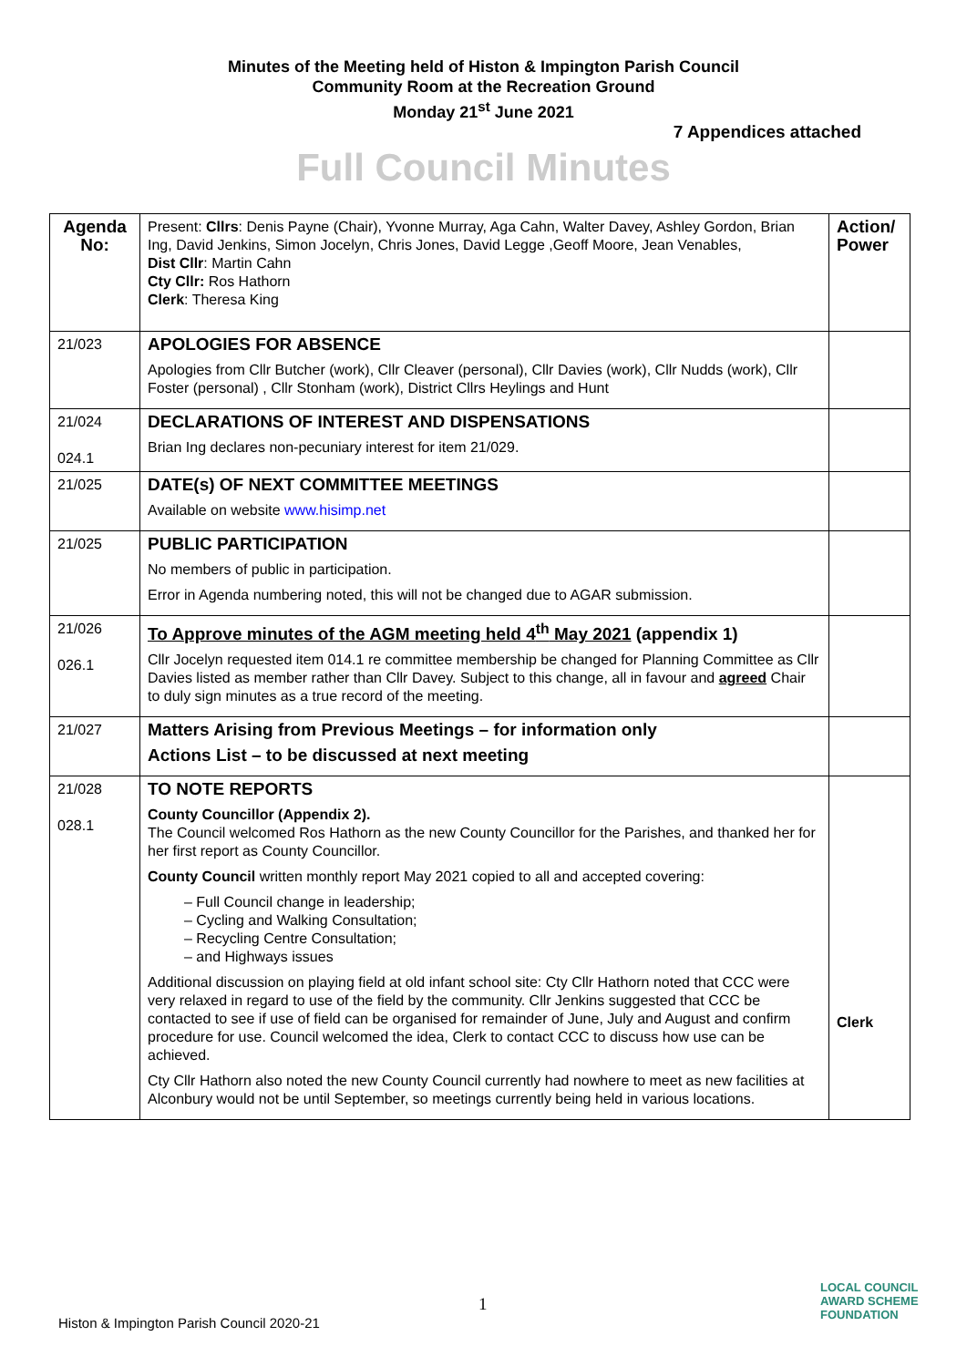Minutes of the Meeting held of Histon & Impington Parish Council
Community Room at the Recreation Ground
Monday 21<sup>st</sup> June 2021
7 Appendices attached
Full Council Minutes
| Agenda No: | Present: Cllrs : Denis Payne (Chair), Yvonne Murray, Aga Cahn, Walter Davey, Ashley Gordon, Brian Ing, David Jenkins, Simon Jocelyn, Chris Jones, David Legge ,Geoff Moore, Jean Venables, Dist Cllr : Martin Cahn Cty Cllr: Ros Hathorn Clerk : Theresa King | Action/ Power |
| 21/023 | APOLOGIES FOR ABSENCE Apologies from Cllr Butcher (work), Cllr Cleaver (personal), Cllr Davies (work), Cllr Nudds (work), Cllr Foster (personal) , Cllr Stonham (work), District Cllrs Heylings and Hunt | |
| 21/024 024.1 | DECLARATIONS OF INTEREST AND DISPENSATIONS Brian Ing declares non-pecuniary interest for item 21/029. | |
| 21/025 | DATE(s) OF NEXT COMMITTEE MEETINGS Available on website www.hisimp.net | |
| 21/025 | PUBLIC PARTICIPATION No members of public in participation. Error in Agenda numbering noted, this will not be changed due to AGAR submission. | |
| 21/026 026.1 | To Approve minutes of the AGM meeting held 4<sup>th</sup> May 2021 (appendix 1) Cllr Jocelyn requested item 014.1 re committee membership be changed for Planning Committee as Cllr Davies listed as member rather than Cllr Davey. Subject to this change, all in favour and agreed Chair to duly sign minutes as a true record of the meeting. | |
| 21/027 | Matters Arising from Previous Meetings – for information only Actions List – to be discussed at next meeting | |
| 21/028 028.1 | TO NOTE REPORTS County Councillor (Appendix 2). The Council welcomed Ros Hathorn as the new County Councillor for the Parishes, and thanked her for her first report as County Councillor. County Council written monthly report May 2021 copied to all and accepted covering: – Full Council change in leadership; – Cycling and Walking Consultation; – Recycling Centre Consultation; – and Highways issues Additional discussion on playing field at old infant school site: Cty Cllr Hathorn noted that CCC were very relaxed in regard to use of the field by the community. Cllr Jenkins suggested that CCC be contacted to see if use of field can be organised for remainder of June, July and August and confirm procedure for use. Council welcomed the idea, Clerk to contact CCC to discuss how use can be achieved. Cty Cllr Hathorn also noted the new County Council currently had nowhere to meet as new facilities at Alconbury would not be until September, so meetings currently being held in various locations. | Clerk |
1
Histon & Impington Parish Council 2020-21
LOCAL COUNCIL
AWARD SCHEME
FOUNDATION